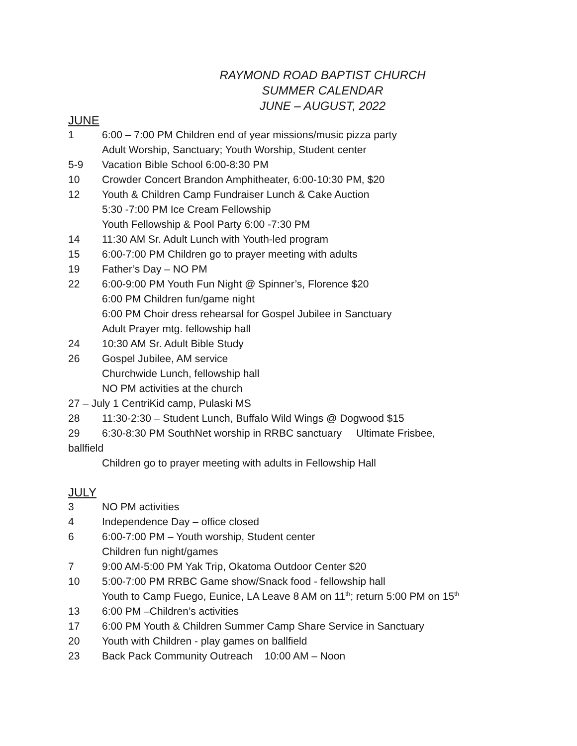RAYMOND ROAD BAPTIST CHURCH
SUMMER CALENDAR
JUNE – AUGUST, 2022
JUNE
1 6:00 – 7:00 PM Children end of year missions/music pizza party
Adult Worship, Sanctuary; Youth Worship, Student center
5-9 Vacation Bible School 6:00-8:30 PM
10 Crowder Concert Brandon Amphitheater, 6:00-10:30 PM, $20
12 Youth & Children Camp Fundraiser Lunch & Cake Auction
5:30 -7:00 PM Ice Cream Fellowship
Youth Fellowship & Pool Party 6:00 -7:30 PM
14 11:30 AM Sr. Adult Lunch with Youth-led program
15 6:00-7:00 PM Children go to prayer meeting with adults
19 Father’s Day – NO PM
22 6:00-9:00 PM Youth Fun Night @ Spinner’s, Florence $20
6:00 PM Children fun/game night
6:00 PM Choir dress rehearsal for Gospel Jubilee in Sanctuary
Adult Prayer mtg. fellowship hall
24 10:30 AM Sr. Adult Bible Study
26 Gospel Jubilee, AM service
Churchwide Lunch, fellowship hall
NO PM activities at the church
27 – July 1 CentriKid camp, Pulaski MS
28 11:30-2:30 – Student Lunch, Buffalo Wild Wings @ Dogwood $15
29 6:30-8:30 PM SouthNet worship in RRBC sanctuary Ultimate Frisbee,
ballfield
Children go to prayer meeting with adults in Fellowship Hall
JULY
3 NO PM activities
4 Independence Day – office closed
6 6:00-7:00 PM – Youth worship, Student center
Children fun night/games
7 9:00 AM-5:00 PM Yak Trip, Okatoma Outdoor Center $20
10 5:00-7:00 PM RRBC Game show/Snack food - fellowship hall
Youth to Camp Fuego, Eunice, LA Leave 8 AM on 11<sup>th</sup>; return 5:00 PM on 15<sup>th</sup>
13 6:00 PM –Children’s activities
17 6:00 PM Youth & Children Summer Camp Share Service in Sanctuary
20 Youth with Children - play games on ballfield
23 Back Pack Community Outreach 10:00 AM – Noon